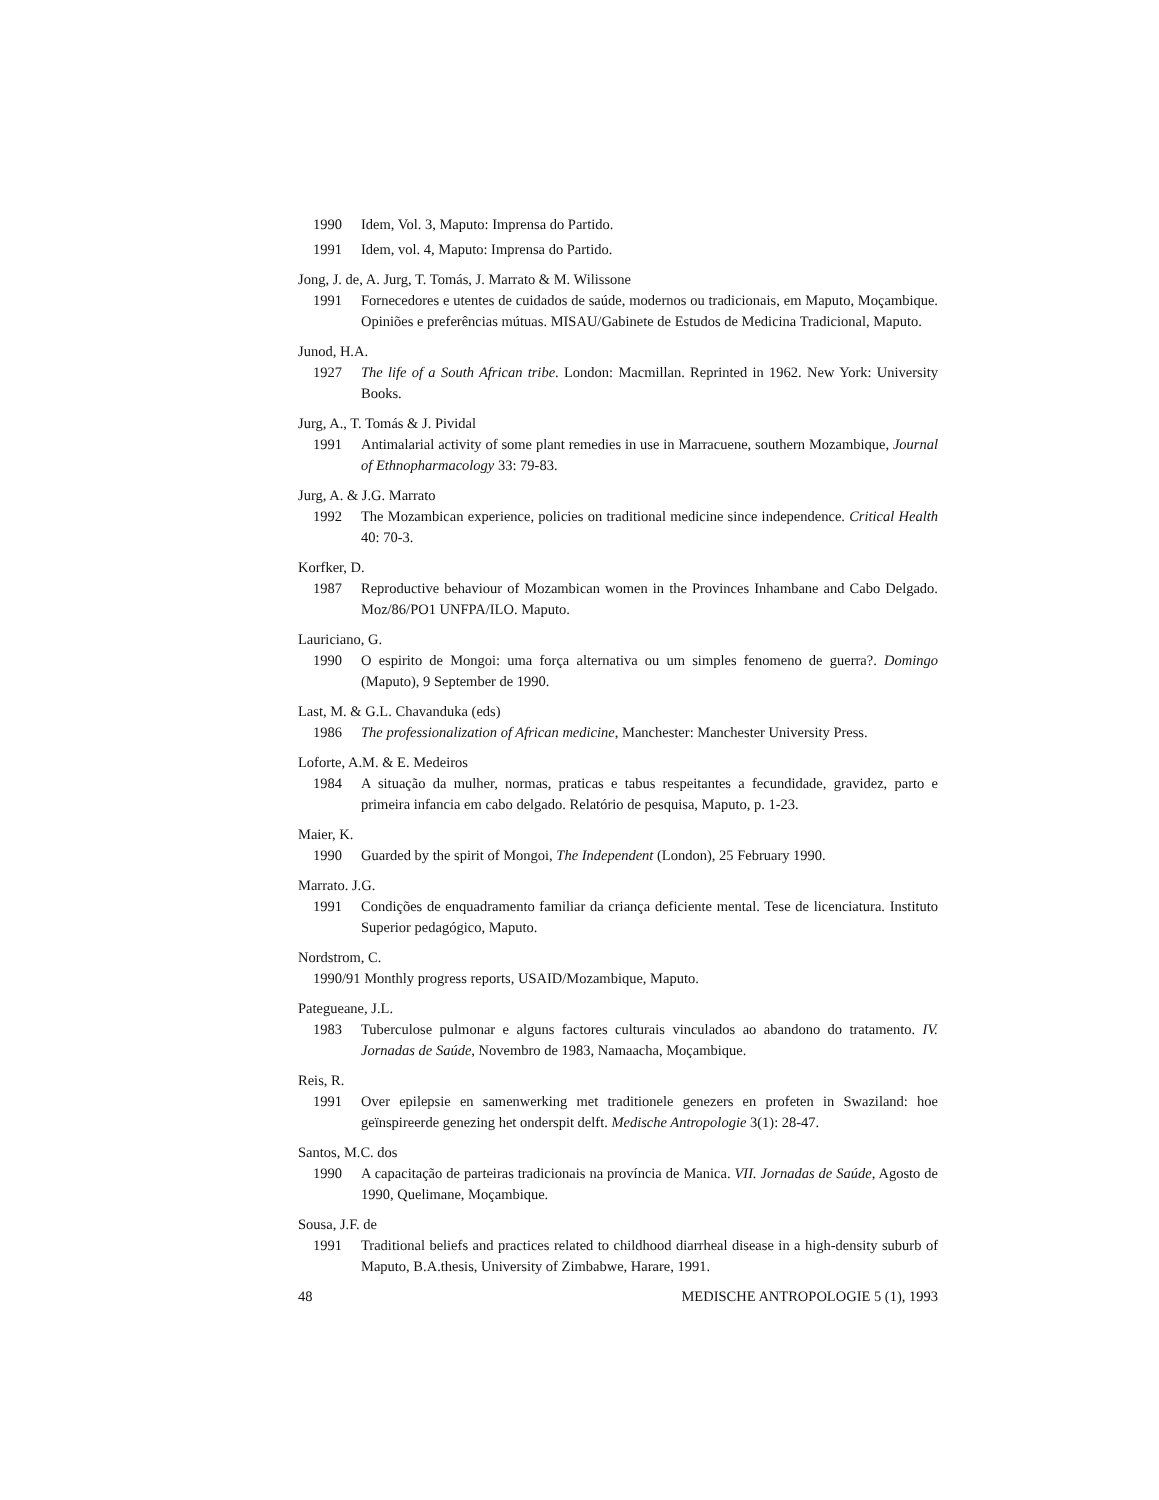1990 Idem, Vol. 3, Maputo: Imprensa do Partido.
1991 Idem, vol. 4, Maputo: Imprensa do Partido.
Jong, J. de, A. Jurg, T. Tomás, J. Marrato & M. Wilissone
1991 Fornecedores e utentes de cuidados de saúde, modernos ou tradicionais, em Maputo, Moçambique. Opiniões e preferências mútuas. MISAU/Gabinete de Estudos de Medicina Tradicional, Maputo.
Junod, H.A.
1927 The life of a South African tribe. London: Macmillan. Reprinted in 1962. New York: University Books.
Jurg, A., T. Tomás & J. Pividal
1991 Antimalarial activity of some plant remedies in use in Marracuene, southern Mozambique, Journal of Ethnopharmacology 33: 79-83.
Jurg, A. & J.G. Marrato
1992 The Mozambican experience, policies on traditional medicine since independence. Critical Health 40: 70-3.
Korfker, D.
1987 Reproductive behaviour of Mozambican women in the Provinces Inhambane and Cabo Delgado. Moz/86/PO1 UNFPA/ILO. Maputo.
Lauriciano, G.
1990 O espirito de Mongoi: uma força alternativa ou um simples fenomeno de guerra?. Domingo (Maputo), 9 September de 1990.
Last, M. & G.L. Chavanduka (eds)
1986 The professionalization of African medicine, Manchester: Manchester University Press.
Loforte, A.M. & E. Medeiros
1984 A situação da mulher, normas, praticas e tabus respeitantes a fecundidade, gravidez, parto e primeira infancia em cabo delgado. Relatório de pesquisa, Maputo, p. 1-23.
Maier, K.
1990 Guarded by the spirit of Mongoi, The Independent (London), 25 February 1990.
Marrato. J.G.
1991 Condições de enquadramento familiar da criança deficiente mental. Tese de licenciatura. Instituto Superior pedagógico, Maputo.
Nordstrom, C.
1990/91 Monthly progress reports, USAID/Mozambique, Maputo.
Pategueane, J.L.
1983 Tuberculose pulmonar e alguns factores culturais vinculados ao abandono do tratamento. IV. Jornadas de Saúde, Novembro de 1983, Namaacha, Moçambique.
Reis, R.
1991 Over epilepsie en samenwerking met traditionele genezers en profeten in Swaziland: hoe geïnspireerde genezing het onderspit delft. Medische Antropologie 3(1): 28-47.
Santos, M.C. dos
1990 A capacitação de parteiras tradicionais na província de Manica. VII. Jornadas de Saúde, Agosto de 1990, Quelimane, Moçambique.
Sousa, J.F. de
1991 Traditional beliefs and practices related to childhood diarrheal disease in a high-density suburb of Maputo, B.A.thesis, University of Zimbabwe, Harare, 1991.
48 MEDISCHE ANTROPOLOGIE 5 (1), 1993